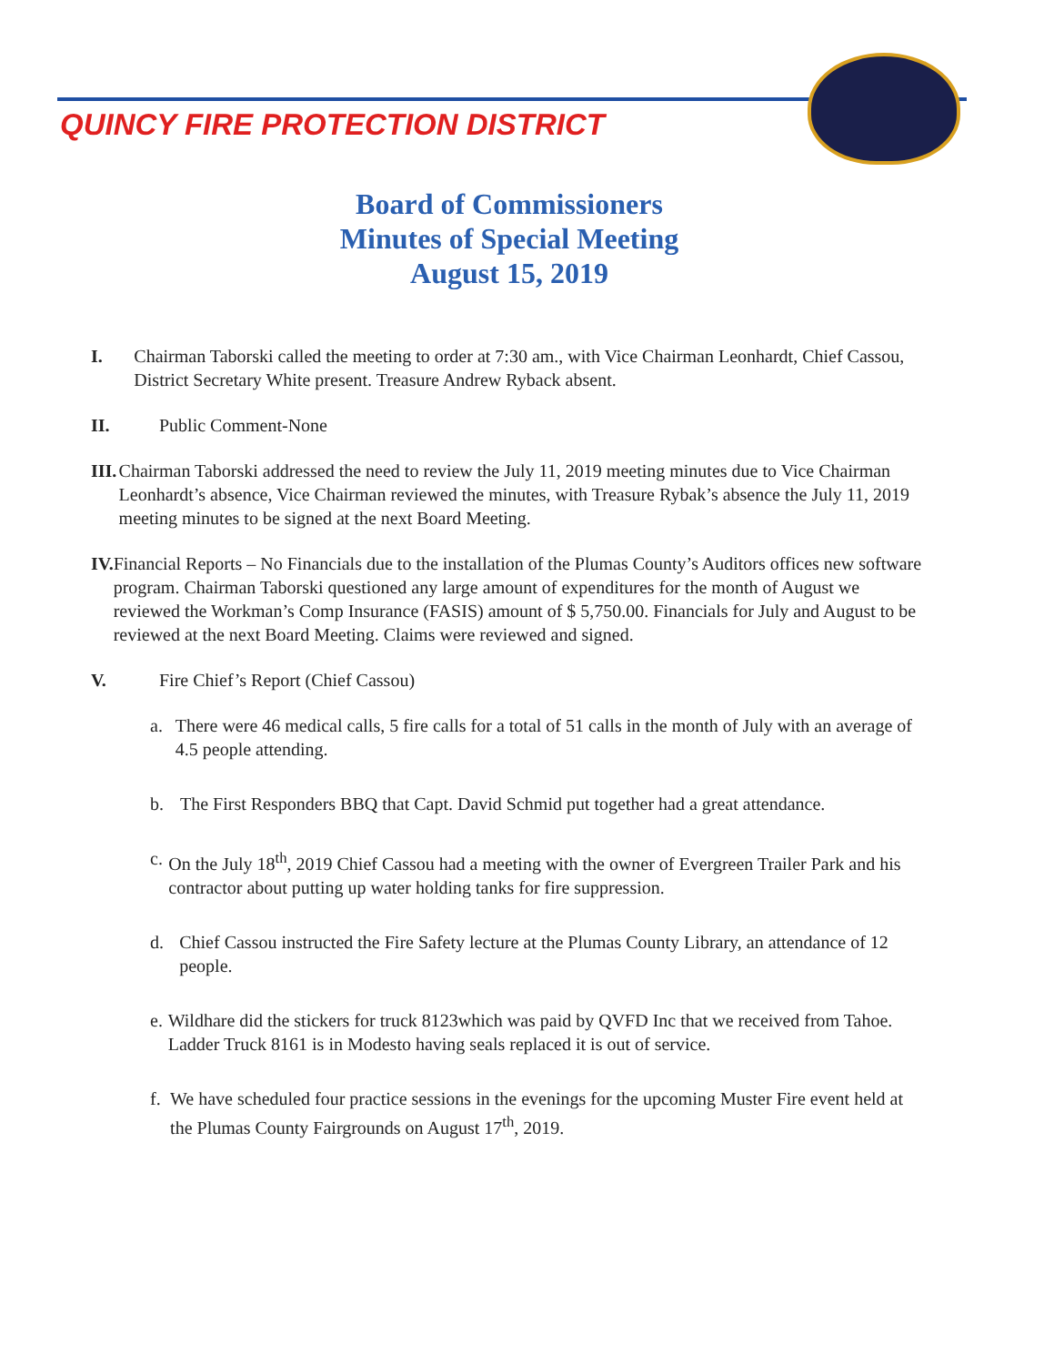QUINCY FIRE PROTECTION DISTRICT
Board of Commissioners
Minutes of Special Meeting
August 15, 2019
I. Chairman Taborski called the meeting to order at 7:30 am., with Vice Chairman Leonhardt, Chief Cassou, District Secretary White present. Treasure Andrew Ryback absent.
II. Public Comment-None
III. Chairman Taborski addressed the need to review the July 11, 2019 meeting minutes due to Vice Chairman Leonhardt’s absence, Vice Chairman reviewed the minutes, with Treasure Rybak’s absence the July 11, 2019 meeting minutes to be signed at the next Board Meeting.
IV. Financial Reports – No Financials due to the installation of the Plumas County’s Auditors offices new software program. Chairman Taborski questioned any large amount of expenditures for the month of August we reviewed the Workman’s Comp Insurance (FASIS) amount of $ 5,750.00. Financials for July and August to be reviewed at the next Board Meeting. Claims were reviewed and signed.
V. Fire Chief’s Report (Chief Cassou)
a. There were 46 medical calls, 5 fire calls for a total of 51 calls in the month of July with an average of 4.5 people attending.
b. The First Responders BBQ that Capt. David Schmid put together had a great attendance.
c. On the July 18<sup>th</sup>, 2019 Chief Cassou had a meeting with the owner of Evergreen Trailer Park and his contractor about putting up water holding tanks for fire suppression.
d. Chief Cassou instructed the Fire Safety lecture at the Plumas County Library, an attendance of 12 people.
e. Wildhare did the stickers for truck 8123which was paid by QVFD Inc that we received from Tahoe. Ladder Truck 8161 is in Modesto having seals replaced it is out of service.
f. We have scheduled four practice sessions in the evenings for the upcoming Muster Fire event held at the Plumas County Fairgrounds on August 17<sup>th</sup>, 2019.